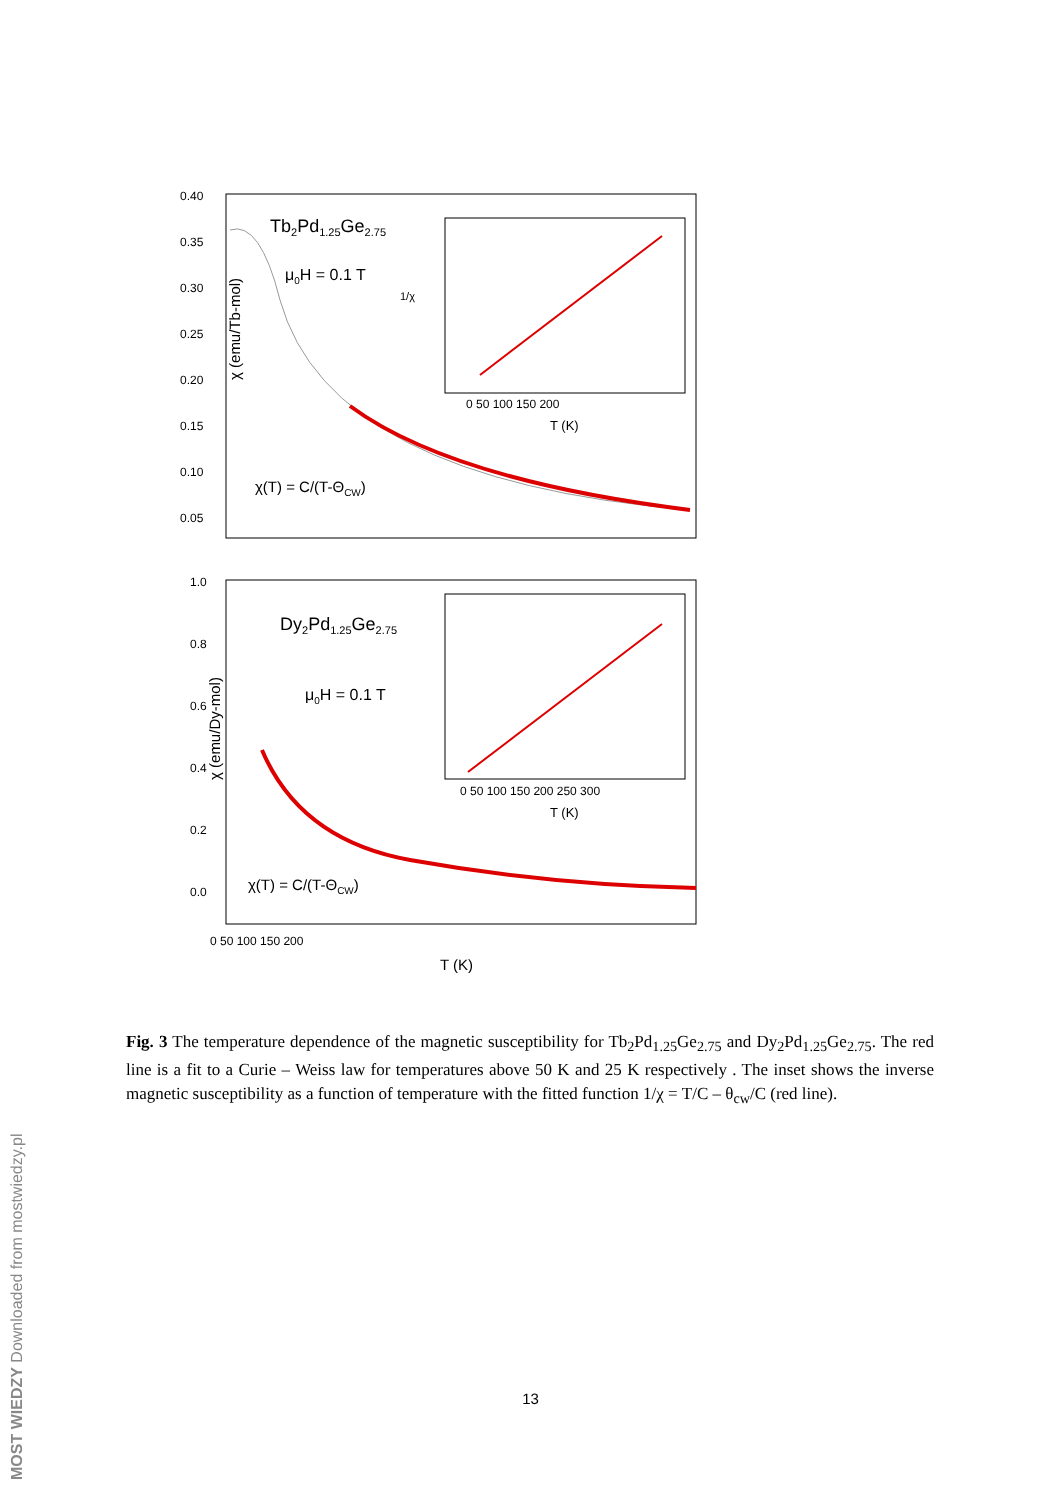0.40
0.35
0.30
0.25
0.20
0.15
0.10
0.05
χ (emu/Tb-mol)
Tb2Pd1.25Ge2.75
μ0H = 0.1 T
χ(T) = C/(T-ΘCW)
0 50 100 150 200
T (K)
1/χ
1.0
0.8
0.6
0.4
0.2
0.0
0 50 100 150 200
T (K)
χ (emu/Dy-mol)
Dy2Pd1.25Ge2.75
μ0H = 0.1 T
χ(T) = C/(T-ΘCW)
0 50 100 150 200 250 300
T (K)
Fig. 3 The temperature dependence of the magnetic susceptibility for Tb<sub>2</sub>Pd<sub>1.25</sub>Ge<sub>2.75</sub> and Dy<sub>2</sub>Pd<sub>1.25</sub>Ge<sub>2.75</sub>. The red line is a fit to a Curie – Weiss law for temperatures above 50 K and 25 K respectively . The inset shows the inverse magnetic susceptibility as a function of temperature with the fitted function 1/χ = T/C – θ<sub>cw</sub>/C (red line).
13
MOST WIEDZY Downloaded from mostwiedzy.pl